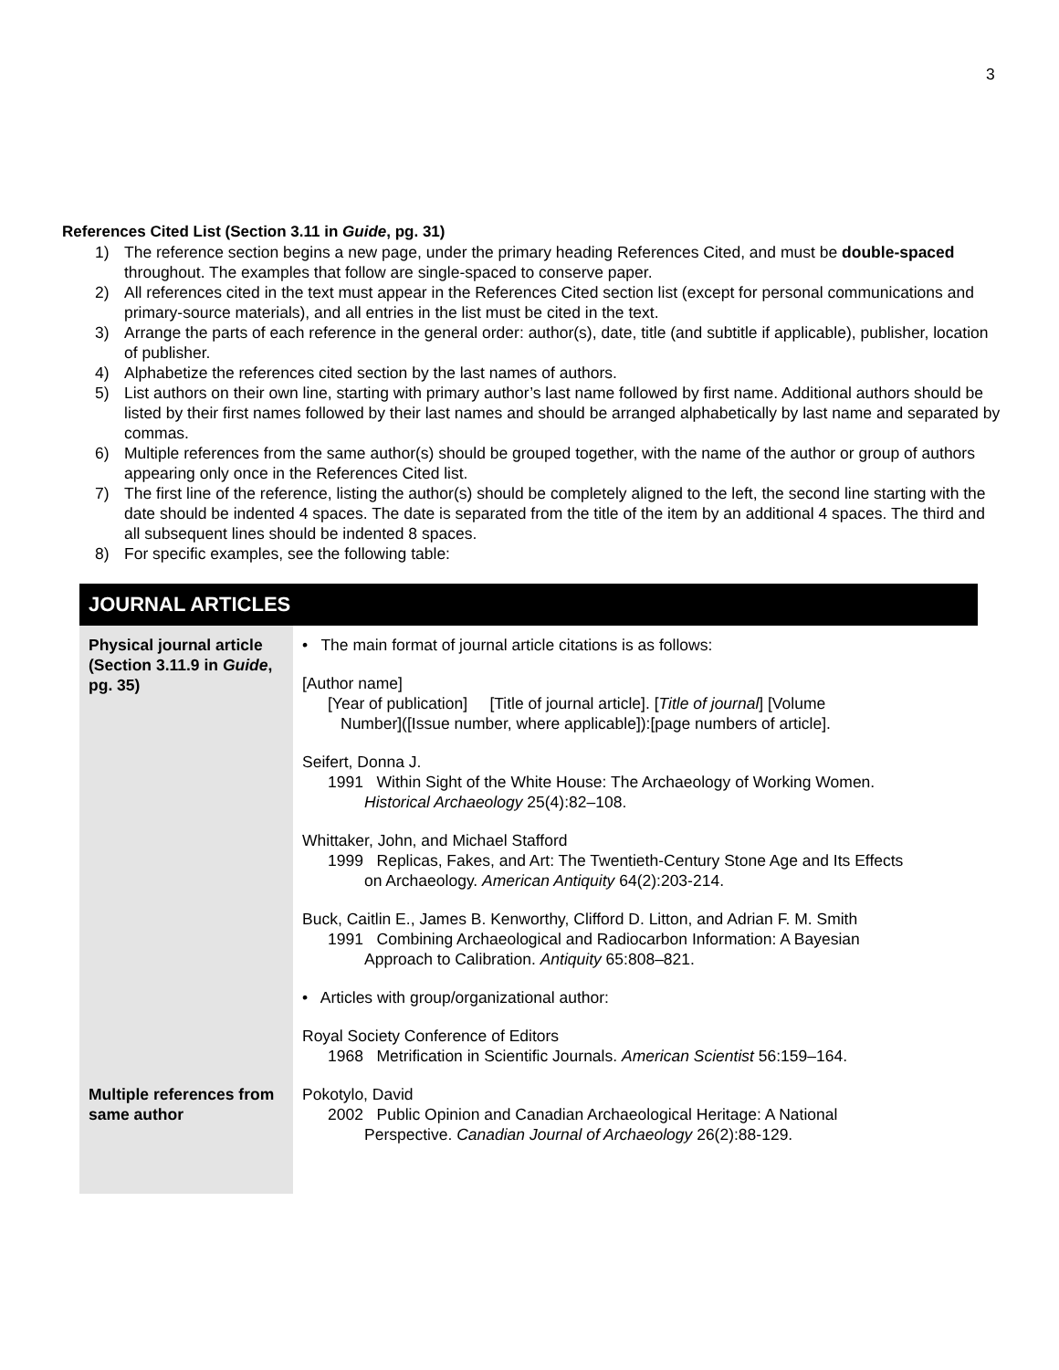3
References Cited List (Section 3.11 in Guide, pg. 31)
1) The reference section begins a new page, under the primary heading References Cited, and must be double-spaced throughout. The examples that follow are single-spaced to conserve paper.
2) All references cited in the text must appear in the References Cited section list (except for personal communications and primary-source materials), and all entries in the list must be cited in the text.
3) Arrange the parts of each reference in the general order: author(s), date, title (and subtitle if applicable), publisher, location of publisher.
4) Alphabetize the references cited section by the last names of authors.
5) List authors on their own line, starting with primary author’s last name followed by first name. Additional authors should be listed by their first names followed by their last names and should be arranged alphabetically by last name and separated by commas.
6) Multiple references from the same author(s) should be grouped together, with the name of the author or group of authors appearing only once in the References Cited list.
7) The first line of the reference, listing the author(s) should be completely aligned to the left, the second line starting with the date should be indented 4 spaces. The date is separated from the title of the item by an additional 4 spaces. The third and all subsequent lines should be indented 8 spaces.
8) For specific examples, see the following table:
| JOURNAL ARTICLES | |
| --- | --- |
| Physical journal article (Section 3.11.9 in Guide , pg. 35) | • The main format of journal article citations is as follows: [Author name] [Year of publication] [Title of journal article]. [ Title of journal ] [Volume Number]([Issue number, where applicable]):[page numbers of article]. Seifert, Donna J. 1991 Within Sight of the White House: The Archaeology of Working Women. Historical Archaeology 25(4):82–108. Whittaker, John, and Michael Stafford 1999 Replicas, Fakes, and Art: The Twentieth-Century Stone Age and Its Effects on Archaeology. American Antiquity 64(2):203-214. Buck, Caitlin E., James B. Kenworthy, Clifford D. Litton, and Adrian F. M. Smith 1991 Combining Archaeological and Radiocarbon Information: A Bayesian Approach to Calibration. Antiquity 65:808–821. • Articles with group/organizational author: Royal Society Conference of Editors 1968 Metrification in Scientific Journals. American Scientist 56:159–164. |
| Multiple references from same author | Pokotylo, David 2002 Public Opinion and Canadian Archaeological Heritage: A National Perspective. Canadian Journal of Archaeology 26(2):88-129. |